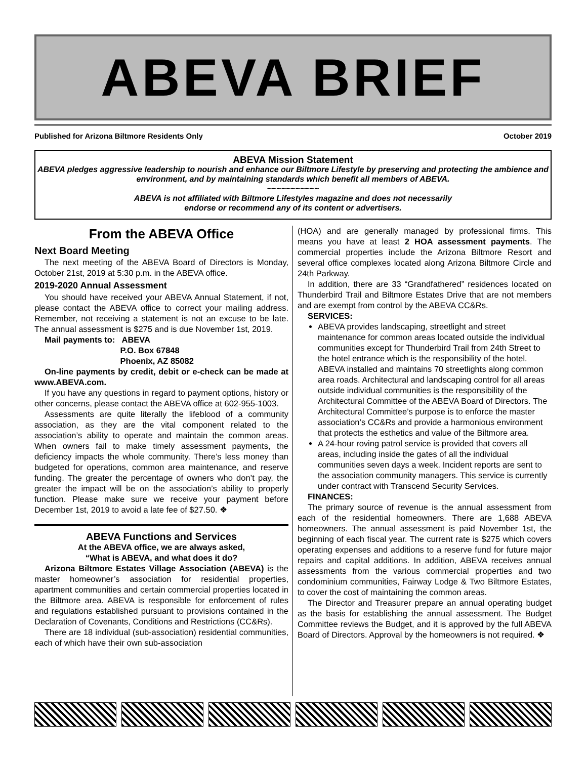ABEVA BRIEF
Published for Arizona Biltmore Residents Only October 2019
ABEVA Mission Statement
ABEVA pledges aggressive leadership to nourish and enhance our Biltmore Lifestyle by preserving and protecting the ambience and environment, and by maintaining standards which benefit all members of ABEVA.
~~~~~~~~~~~
ABEVA is not affiliated with Biltmore Lifestyles magazine and does not necessarily
endorse or recommend any of its content or advertisers.
From the ABEVA Office
Next Board Meeting
The next meeting of the ABEVA Board of Directors is Monday, October 21st, 2019 at 5:30 p.m. in the ABEVA office.
2019-2020 Annual Assessment
You should have received your ABEVA Annual Statement, if not, please contact the ABEVA office to correct your mailing address. Remember, not receiving a statement is not an excuse to be late. The annual assessment is $275 and is due November 1st, 2019.
Mail payments to: ABEVA
P.O. Box 67848
Phoenix, AZ 85082
On-line payments by credit, debit or e-check can be made at www.ABEVA.com.
If you have any questions in regard to payment options, history or other concerns, please contact the ABEVA office at 602-955-1003.
Assessments are quite literally the lifeblood of a community association, as they are the vital component related to the association’s ability to operate and maintain the common areas. When owners fail to make timely assessment payments, the deficiency impacts the whole community. There’s less money than budgeted for operations, common area maintenance, and reserve funding. The greater the percentage of owners who don’t pay, the greater the impact will be on the association’s ability to properly function. Please make sure we receive your payment before December 1st, 2019 to avoid a late fee of $27.50. ❖
ABEVA Functions and Services
At the ABEVA office, we are always asked,
“What is ABEVA, and what does it do?
Arizona Biltmore Estates Village Association (ABEVA) is the master homeowner’s association for residential properties, apartment communities and certain commercial properties located in the Biltmore area. ABEVA is responsible for enforcement of rules and regulations established pursuant to provisions contained in the Declaration of Covenants, Conditions and Restrictions (CC&Rs).
There are 18 individual (sub-association) residential communities, each of which have their own sub-association
(HOA) and are generally managed by professional firms. This means you have at least 2 HOA assessment payments. The commercial properties include the Arizona Biltmore Resort and several office complexes located along Arizona Biltmore Circle and 24th Parkway.
In addition, there are 33 “Grandfathered” residences located on Thunderbird Trail and Biltmore Estates Drive that are not members and are exempt from control by the ABEVA CC&Rs.
SERVICES:
ABEVA provides landscaping, streetlight and street maintenance for common areas located outside the individual communities except for Thunderbird Trail from 24th Street to the hotel entrance which is the responsibility of the hotel. ABEVA installed and maintains 70 streetlights along common area roads. Architectural and landscaping control for all areas outside individual communities is the responsibility of the Architectural Committee of the ABEVA Board of Directors. The Architectural Committee’s purpose is to enforce the master association’s CC&Rs and provide a harmonious environment that protects the esthetics and value of the Biltmore area.
A 24-hour roving patrol service is provided that covers all areas, including inside the gates of all the individual communities seven days a week. Incident reports are sent to the association community managers. This service is currently under contract with Transcend Security Services.
FINANCES:
The primary source of revenue is the annual assessment from each of the residential homeowners. There are 1,688 ABEVA homeowners. The annual assessment is paid November 1st, the beginning of each fiscal year. The current rate is $275 which covers operating expenses and additions to a reserve fund for future major repairs and capital additions. In addition, ABEVA receives annual assessments from the various commercial properties and two condominium communities, Fairway Lodge & Two Biltmore Estates, to cover the cost of maintaining the common areas.
The Director and Treasurer prepare an annual operating budget as the basis for establishing the annual assessment. The Budget Committee reviews the Budget, and it is approved by the full ABEVA Board of Directors. Approval by the homeowners is not required. ❖